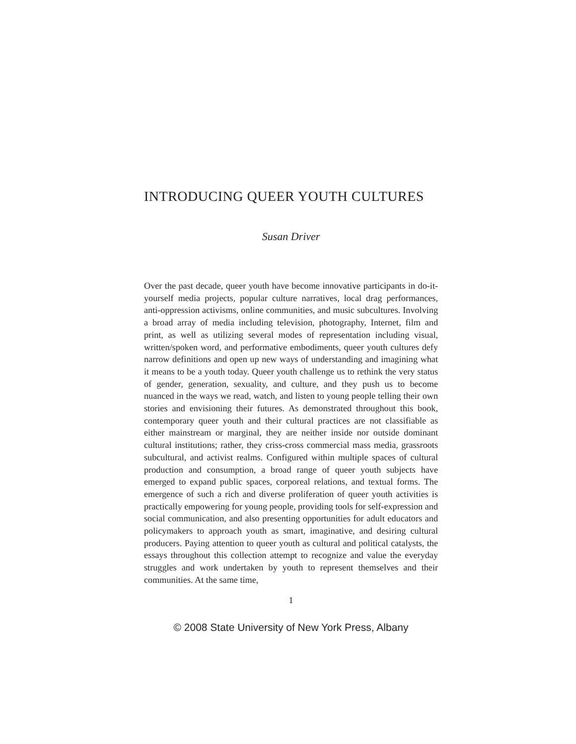INTRODUCING QUEER YOUTH CULTURES
Susan Driver
Over the past decade, queer youth have become innovative participants in do-it-yourself media projects, popular culture narratives, local drag performances, anti-oppression activisms, online communities, and music subcultures. Involving a broad array of media including television, photography, Internet, film and print, as well as utilizing several modes of representation including visual, written/spoken word, and performative embodiments, queer youth cultures defy narrow definitions and open up new ways of understanding and imagining what it means to be a youth today. Queer youth challenge us to rethink the very status of gender, generation, sexuality, and culture, and they push us to become nuanced in the ways we read, watch, and listen to young people telling their own stories and envisioning their futures. As demonstrated throughout this book, contemporary queer youth and their cultural practices are not classifiable as either mainstream or marginal, they are neither inside nor outside dominant cultural institutions; rather, they criss-cross commercial mass media, grassroots subcultural, and activist realms. Configured within multiple spaces of cultural production and consumption, a broad range of queer youth subjects have emerged to expand public spaces, corporeal relations, and textual forms. The emergence of such a rich and diverse proliferation of queer youth activities is practically empowering for young people, providing tools for self-expression and social communication, and also presenting opportunities for adult educators and policymakers to approach youth as smart, imaginative, and desiring cultural producers. Paying attention to queer youth as cultural and political catalysts, the essays throughout this collection attempt to recognize and value the everyday struggles and work undertaken by youth to represent themselves and their communities. At the same time,
1
© 2008 State University of New York Press, Albany